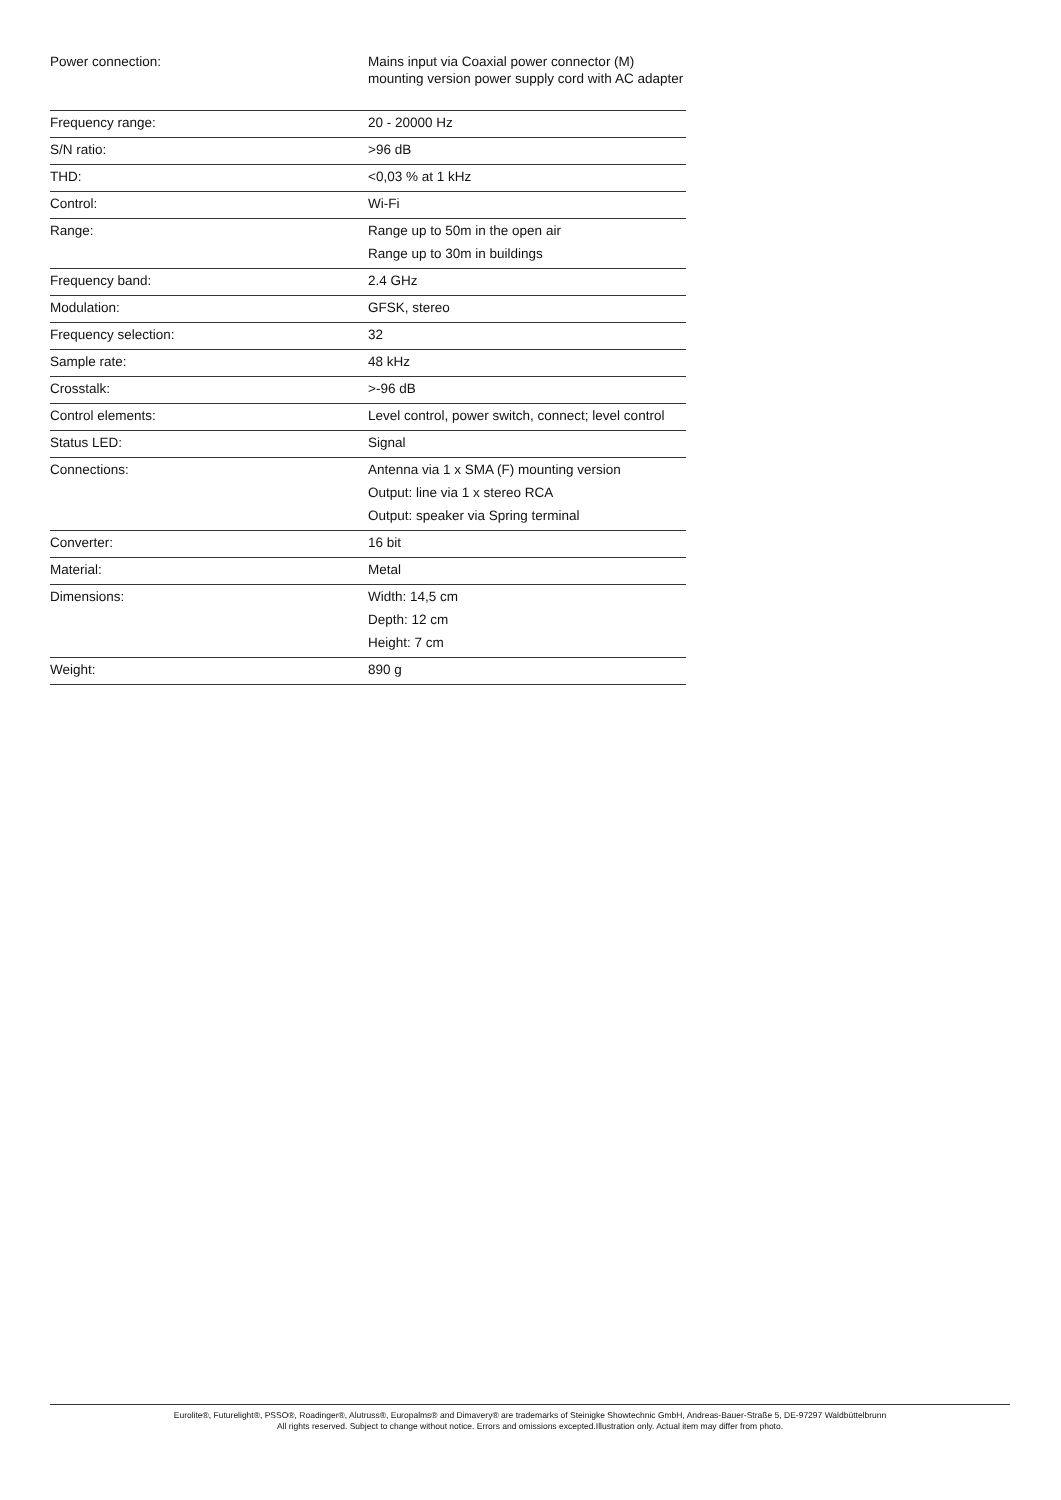| Power connection: | Mains input via Coaxial power connector (M) mounting version power supply cord with AC adapter |
| Frequency range: | 20 - 20000 Hz |
| S/N ratio: | >96 dB |
| THD: | <0,03 % at 1 kHz |
| Control: | Wi-Fi |
| Range: | Range up to 50m in the open air Range up to 30m in buildings |
| Frequency band: | 2.4 GHz |
| Modulation: | GFSK, stereo |
| Frequency selection: | 32 |
| Sample rate: | 48 kHz |
| Crosstalk: | >-96 dB |
| Control elements: | Level control, power switch, connect; level control |
| Status LED: | Signal |
| Connections: | Antenna via 1 x SMA (F) mounting version Output: line via 1 x stereo RCA Output: speaker via Spring terminal |
| Converter: | 16 bit |
| Material: | Metal |
| Dimensions: | Width: 14,5 cm Depth: 12 cm Height: 7 cm |
| Weight: | 890 g |
Eurolite®, Futurelight®, PSSO®, Roadinger®, Alutruss®, Europalms® and Dimavery® are trademarks of Steinigke Showtechnic GmbH, Andreas-Bauer-Straße 5, DE-97297 Waldbüttelbrunn
All rights reserved. Subject to change without notice. Errors and omissions excepted.Illustration only. Actual item may differ from photo.